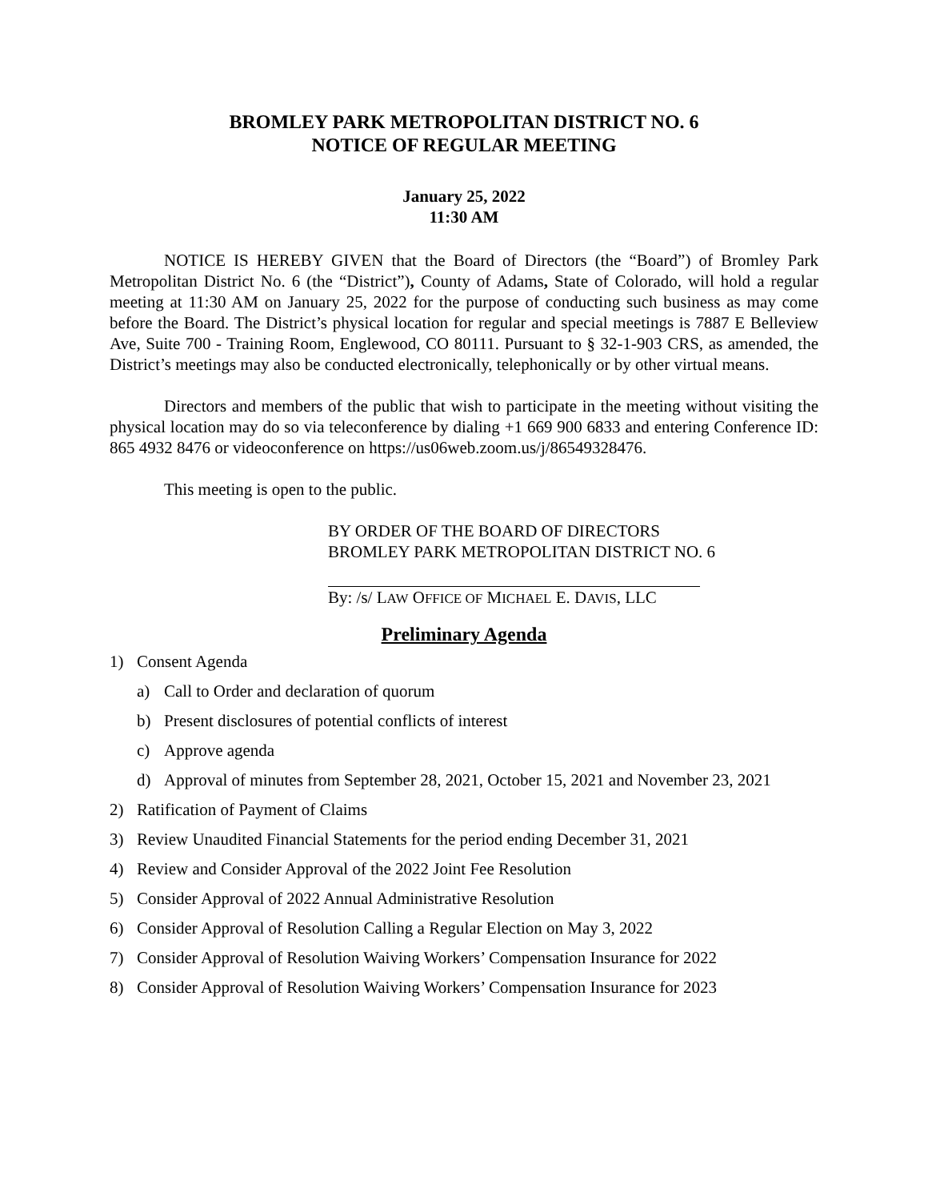BROMLEY PARK METROPOLITAN DISTRICT NO. 6
NOTICE OF REGULAR MEETING
January 25, 2022
11:30 AM
NOTICE IS HEREBY GIVEN that the Board of Directors (the “Board”) of Bromley Park Metropolitan District No. 6 (the “District”), County of Adams, State of Colorado, will hold a regular meeting at 11:30 AM on January 25, 2022 for the purpose of conducting such business as may come before the Board. The District’s physical location for regular and special meetings is 7887 E Belleview Ave, Suite 700 - Training Room, Englewood, CO 80111. Pursuant to § 32-1-903 CRS, as amended, the District’s meetings may also be conducted electronically, telephonically or by other virtual means.
Directors and members of the public that wish to participate in the meeting without visiting the physical location may do so via teleconference by dialing +1 669 900 6833 and entering Conference ID: 865 4932 8476 or videoconference on https://us06web.zoom.us/j/86549328476.
This meeting is open to the public.
BY ORDER OF THE BOARD OF DIRECTORS
BROMLEY PARK METROPOLITAN DISTRICT NO. 6
By: /s/ LAW OFFICE OF MICHAEL E. DAVIS, LLC
Preliminary Agenda
1) Consent Agenda
a) Call to Order and declaration of quorum
b) Present disclosures of potential conflicts of interest
c) Approve agenda
d) Approval of minutes from September 28, 2021, October 15, 2021 and November 23, 2021
2) Ratification of Payment of Claims
3) Review Unaudited Financial Statements for the period ending December 31, 2021
4) Review and Consider Approval of the 2022 Joint Fee Resolution
5) Consider Approval of 2022 Annual Administrative Resolution
6) Consider Approval of Resolution Calling a Regular Election on May 3, 2022
7) Consider Approval of Resolution Waiving Workers’ Compensation Insurance for 2022
8) Consider Approval of Resolution Waiving Workers’ Compensation Insurance for 2023